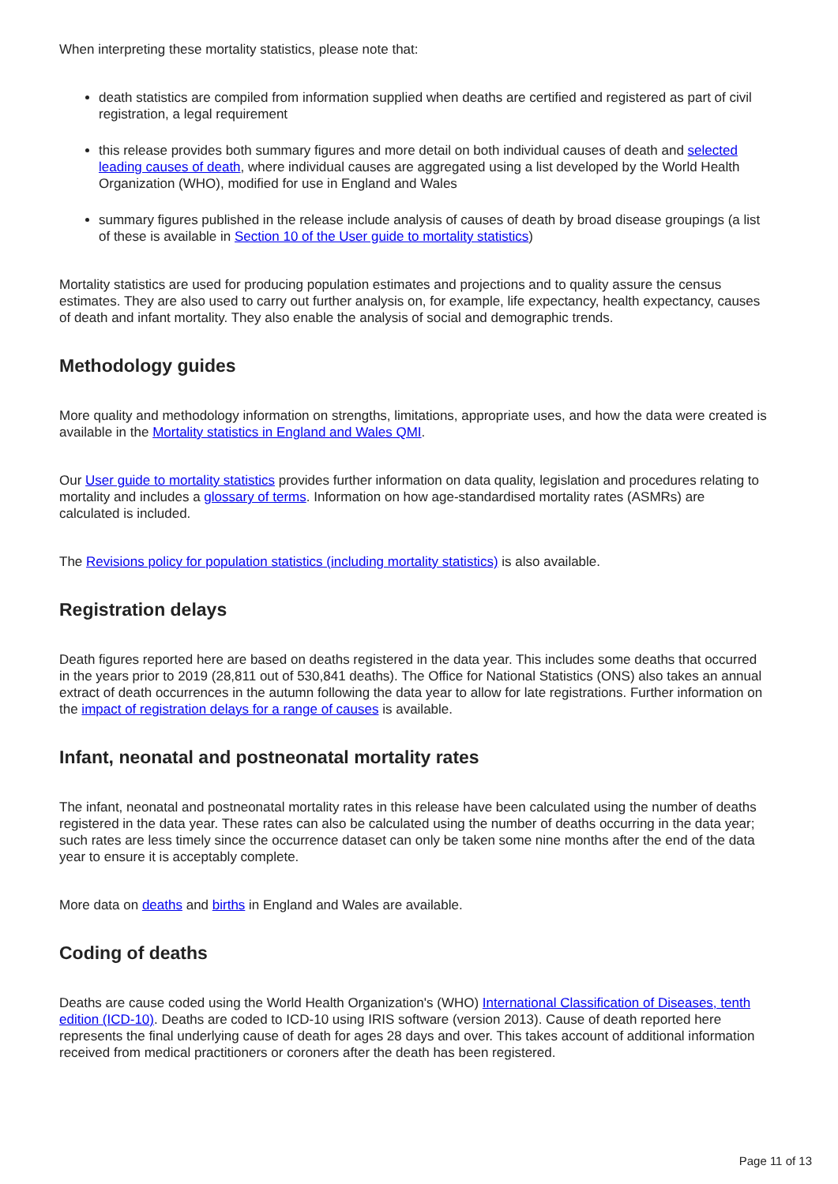When interpreting these mortality statistics, please note that:
death statistics are compiled from information supplied when deaths are certified and registered as part of civil registration, a legal requirement
this release provides both summary figures and more detail on both individual causes of death and selected leading causes of death, where individual causes are aggregated using a list developed by the World Health Organization (WHO), modified for use in England and Wales
summary figures published in the release include analysis of causes of death by broad disease groupings (a list of these is available in Section 10 of the User guide to mortality statistics)
Mortality statistics are used for producing population estimates and projections and to quality assure the census estimates. They are also used to carry out further analysis on, for example, life expectancy, health expectancy, causes of death and infant mortality. They also enable the analysis of social and demographic trends.
Methodology guides
More quality and methodology information on strengths, limitations, appropriate uses, and how the data were created is available in the Mortality statistics in England and Wales QMI.
Our User guide to mortality statistics provides further information on data quality, legislation and procedures relating to mortality and includes a glossary of terms. Information on how age-standardised mortality rates (ASMRs) are calculated is included.
The Revisions policy for population statistics (including mortality statistics) is also available.
Registration delays
Death figures reported here are based on deaths registered in the data year. This includes some deaths that occurred in the years prior to 2019 (28,811 out of 530,841 deaths). The Office for National Statistics (ONS) also takes an annual extract of death occurrences in the autumn following the data year to allow for late registrations. Further information on the impact of registration delays for a range of causes is available.
Infant, neonatal and postneonatal mortality rates
The infant, neonatal and postneonatal mortality rates in this release have been calculated using the number of deaths registered in the data year. These rates can also be calculated using the number of deaths occurring in the data year; such rates are less timely since the occurrence dataset can only be taken some nine months after the end of the data year to ensure it is acceptably complete.
More data on deaths and births in England and Wales are available.
Coding of deaths
Deaths are cause coded using the World Health Organization's (WHO) International Classification of Diseases, tenth edition (ICD-10). Deaths are coded to ICD-10 using IRIS software (version 2013). Cause of death reported here represents the final underlying cause of death for ages 28 days and over. This takes account of additional information received from medical practitioners or coroners after the death has been registered.
Page 11 of 13